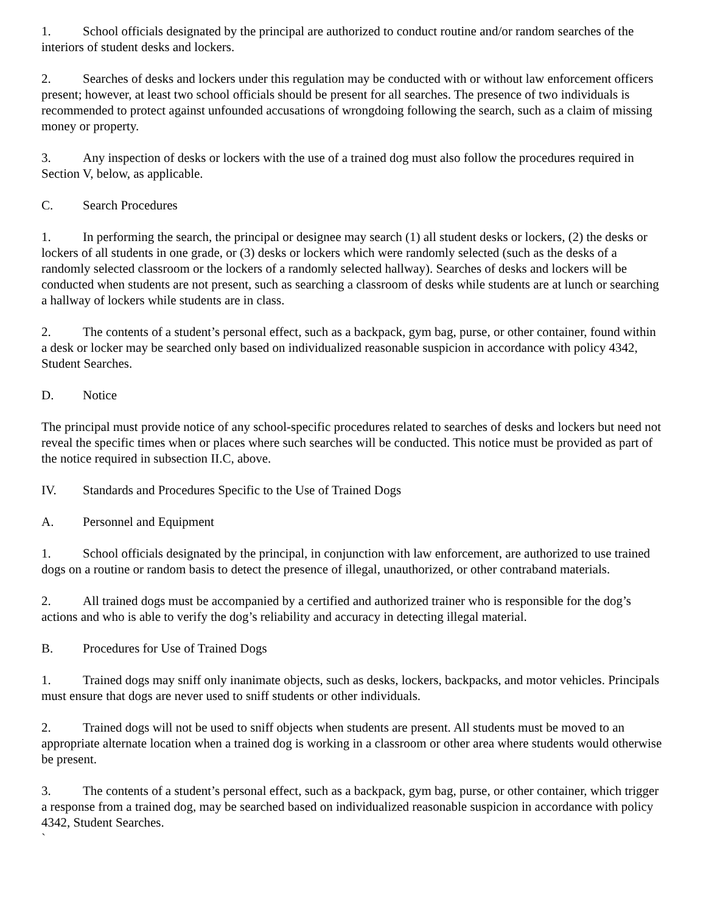1. School officials designated by the principal are authorized to conduct routine and/or random searches of the interiors of student desks and lockers.
2. Searches of desks and lockers under this regulation may be conducted with or without law enforcement officers present; however, at least two school officials should be present for all searches. The presence of two individuals is recommended to protect against unfounded accusations of wrongdoing following the search, such as a claim of missing money or property.
3. Any inspection of desks or lockers with the use of a trained dog must also follow the procedures required in Section V, below, as applicable.
C. Search Procedures
1. In performing the search, the principal or designee may search (1) all student desks or lockers, (2) the desks or lockers of all students in one grade, or (3) desks or lockers which were randomly selected (such as the desks of a randomly selected classroom or the lockers of a randomly selected hallway). Searches of desks and lockers will be conducted when students are not present, such as searching a classroom of desks while students are at lunch or searching a hallway of lockers while students are in class.
2. The contents of a student’s personal effect, such as a backpack, gym bag, purse, or other container, found within a desk or locker may be searched only based on individualized reasonable suspicion in accordance with policy 4342, Student Searches.
D. Notice
The principal must provide notice of any school-specific procedures related to searches of desks and lockers but need not reveal the specific times when or places where such searches will be conducted. This notice must be provided as part of the notice required in subsection II.C, above.
IV. Standards and Procedures Specific to the Use of Trained Dogs
A. Personnel and Equipment
1. School officials designated by the principal, in conjunction with law enforcement, are authorized to use trained dogs on a routine or random basis to detect the presence of illegal, unauthorized, or other contraband materials.
2. All trained dogs must be accompanied by a certified and authorized trainer who is responsible for the dog’s actions and who is able to verify the dog’s reliability and accuracy in detecting illegal material.
B. Procedures for Use of Trained Dogs
1. Trained dogs may sniff only inanimate objects, such as desks, lockers, backpacks, and motor vehicles. Principals must ensure that dogs are never used to sniff students or other individuals.
2. Trained dogs will not be used to sniff objects when students are present. All students must be moved to an appropriate alternate location when a trained dog is working in a classroom or other area where students would otherwise be present.
3. The contents of a student’s personal effect, such as a backpack, gym bag, purse, or other container, which trigger a response from a trained dog, may be searched based on individualized reasonable suspicion in accordance with policy 4342, Student Searches.
`